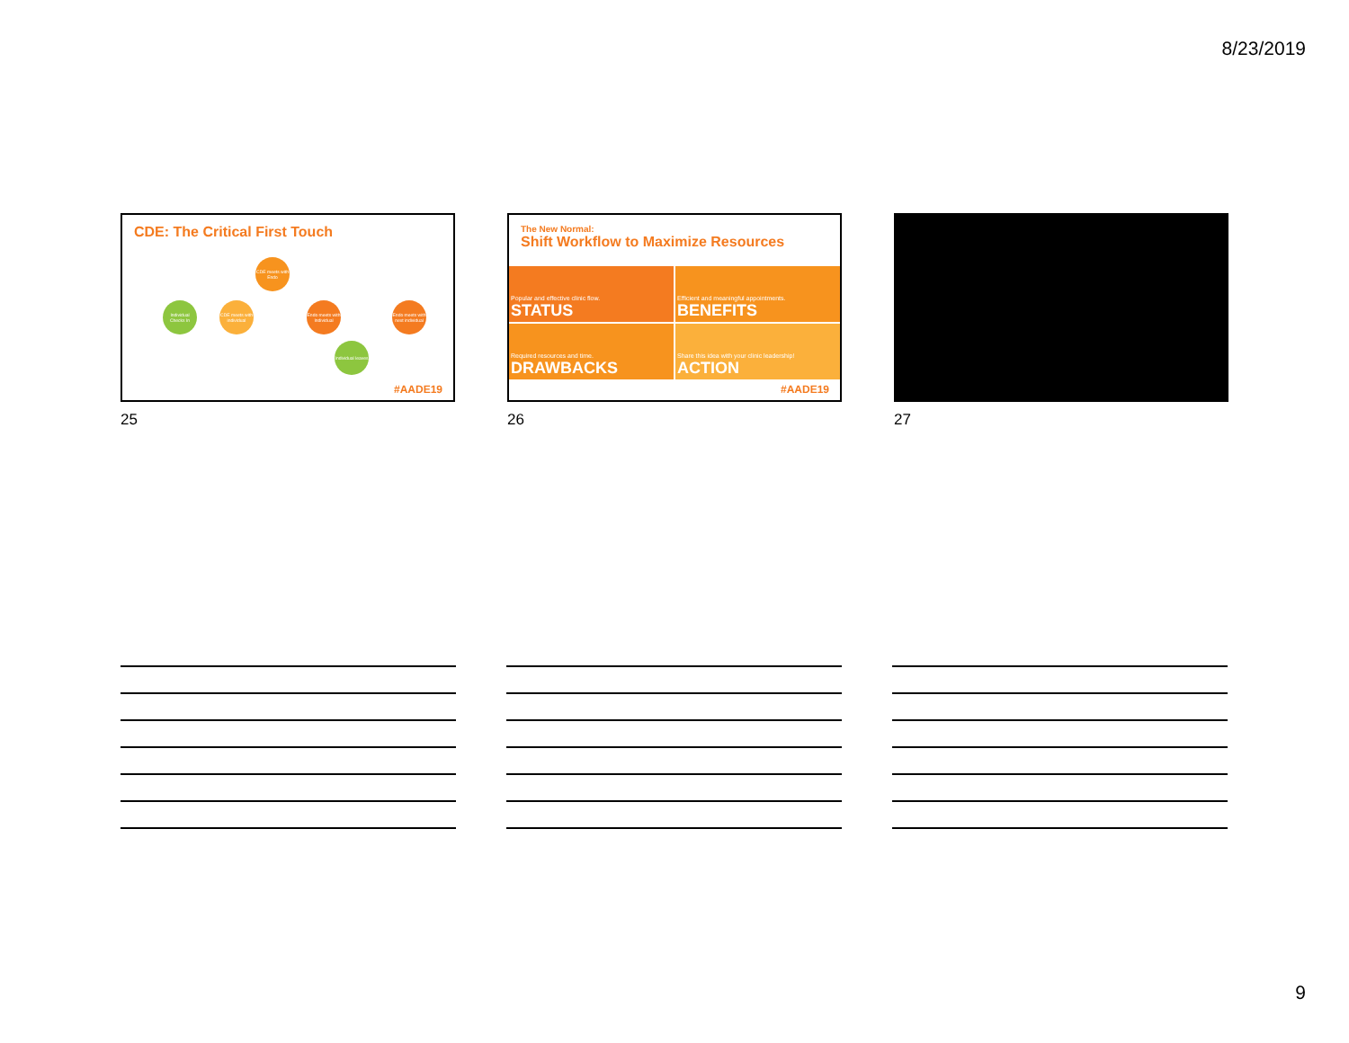8/23/2019
CDE: The Critical First Touch
Individual Checks In
CDE meets with individual
CDE meets with Endo
Endo meets with Individual
Endo meets with next individual
Individual leaves
#AADE19
25
The New Normal:
Shift Workflow to Maximize Resources
Popular and effective clinic flow.
STATUS
Efficient and meaningful appointments.
BENEFITS
Required resources and time.
DRAWBACKS
Share this idea with your clinic leadership!
ACTION
#AADE19
26
27
9